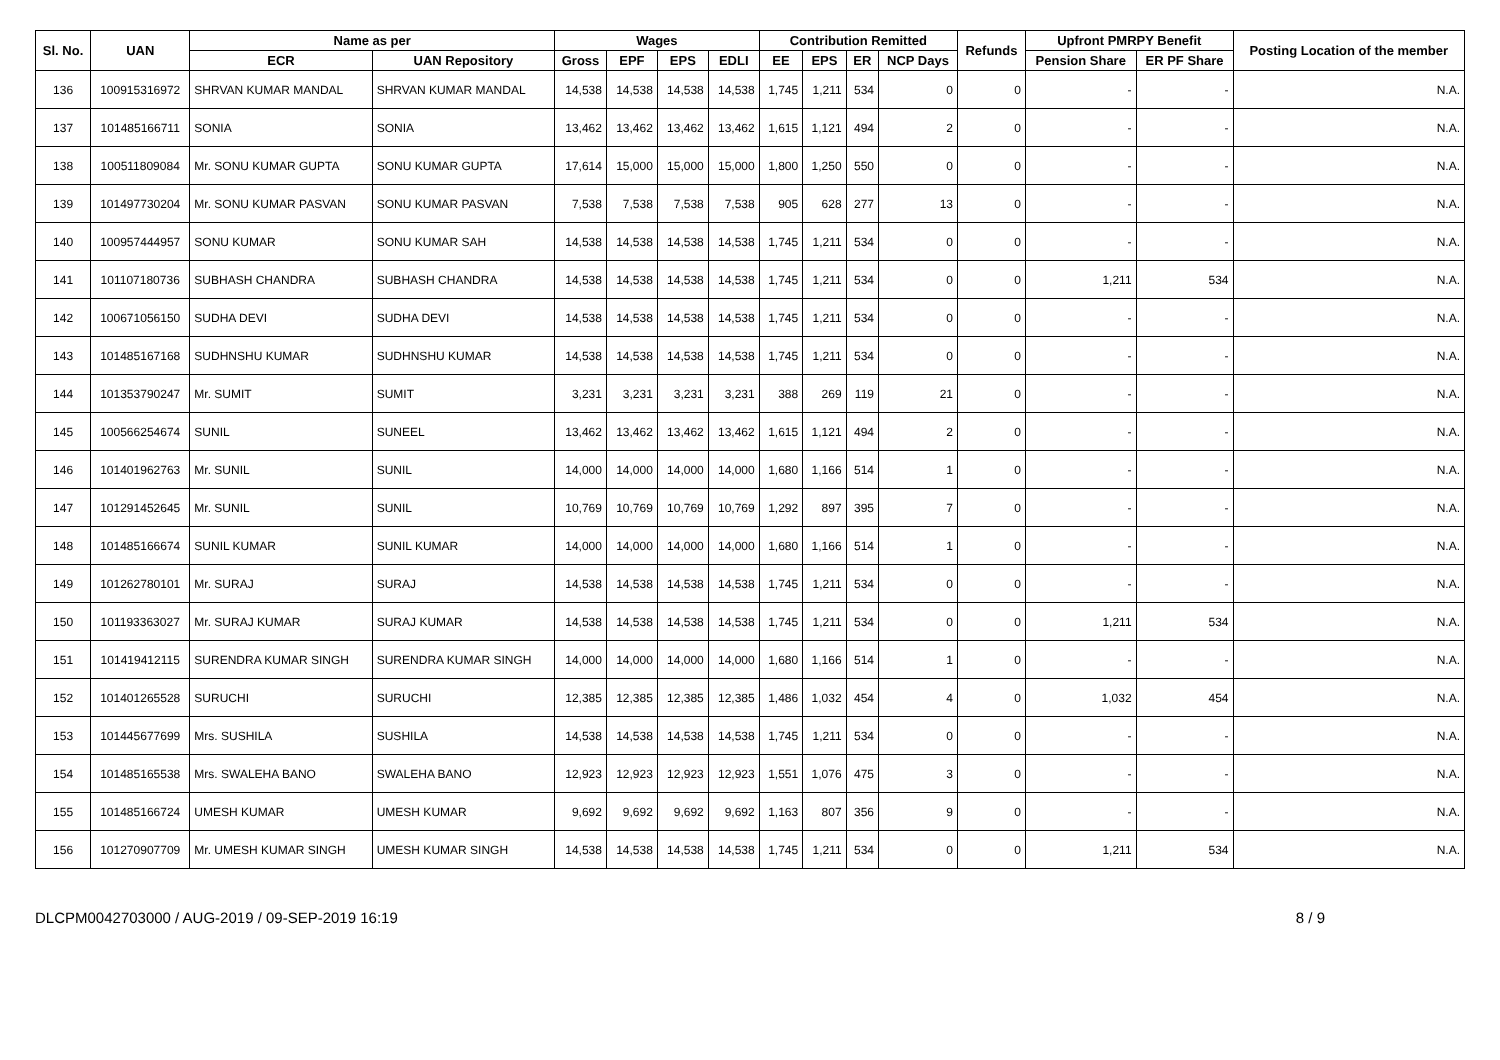| Sl. No. | UAN | Name as per | | Wages | | | | Contribution Remitted | | | | Refunds | Upfront PMRPY Benefit | | Posting Location of the member |
| --- | --- | --- | --- | --- | --- | --- | --- | --- | --- | --- | --- | --- | --- | --- | --- |
| | | ECR | UAN Repository | Gross | EPF | EPS | EDLI | EE | EPS | ER | NCP Days | | Pension Share | ER PF Share | |
| 136 | 100915316972 | SHRVAN KUMAR MANDAL | SHRVAN KUMAR MANDAL | 14,538 | 14,538 | 14,538 | 14,538 | 1,745 | 1,211 | 534 | 0 | 0 | - | - | N.A. |
| 137 | 101485166711 | SONIA | SONIA | 13,462 | 13,462 | 13,462 | 13,462 | 1,615 | 1,121 | 494 | 2 | 0 | - | - | N.A. |
| 138 | 100511809084 | Mr. SONU KUMAR GUPTA | SONU KUMAR GUPTA | 17,614 | 15,000 | 15,000 | 15,000 | 1,800 | 1,250 | 550 | 0 | 0 | - | - | N.A. |
| 139 | 101497730204 | Mr. SONU KUMAR PASVAN | SONU KUMAR PASVAN | 7,538 | 7,538 | 7,538 | 7,538 | 905 | 628 | 277 | 13 | 0 | - | - | N.A. |
| 140 | 100957444957 | SONU KUMAR | SONU KUMAR SAH | 14,538 | 14,538 | 14,538 | 14,538 | 1,745 | 1,211 | 534 | 0 | 0 | - | - | N.A. |
| 141 | 101107180736 | SUBHASH CHANDRA | SUBHASH CHANDRA | 14,538 | 14,538 | 14,538 | 14,538 | 1,745 | 1,211 | 534 | 0 | 0 | 1,211 | 534 | N.A. |
| 142 | 100671056150 | SUDHA DEVI | SUDHA DEVI | 14,538 | 14,538 | 14,538 | 14,538 | 1,745 | 1,211 | 534 | 0 | 0 | - | - | N.A. |
| 143 | 101485167168 | SUDHNSHU KUMAR | SUDHNSHU KUMAR | 14,538 | 14,538 | 14,538 | 14,538 | 1,745 | 1,211 | 534 | 0 | 0 | - | - | N.A. |
| 144 | 101353790247 | Mr. SUMIT | SUMIT | 3,231 | 3,231 | 3,231 | 3,231 | 388 | 269 | 119 | 21 | 0 | - | - | N.A. |
| 145 | 100566254674 | SUNIL | SUNEEL | 13,462 | 13,462 | 13,462 | 13,462 | 1,615 | 1,121 | 494 | 2 | 0 | - | - | N.A. |
| 146 | 101401962763 | Mr. SUNIL | SUNIL | 14,000 | 14,000 | 14,000 | 14,000 | 1,680 | 1,166 | 514 | 1 | 0 | - | - | N.A. |
| 147 | 101291452645 | Mr. SUNIL | SUNIL | 10,769 | 10,769 | 10,769 | 10,769 | 1,292 | 897 | 395 | 7 | 0 | - | - | N.A. |
| 148 | 101485166674 | SUNIL KUMAR | SUNIL KUMAR | 14,000 | 14,000 | 14,000 | 14,000 | 1,680 | 1,166 | 514 | 1 | 0 | - | - | N.A. |
| 149 | 101262780101 | Mr. SURAJ | SURAJ | 14,538 | 14,538 | 14,538 | 14,538 | 1,745 | 1,211 | 534 | 0 | 0 | - | - | N.A. |
| 150 | 101193363027 | Mr. SURAJ KUMAR | SURAJ KUMAR | 14,538 | 14,538 | 14,538 | 14,538 | 1,745 | 1,211 | 534 | 0 | 0 | 1,211 | 534 | N.A. |
| 151 | 101419412115 | SURENDRA KUMAR SINGH | SURENDRA KUMAR SINGH | 14,000 | 14,000 | 14,000 | 14,000 | 1,680 | 1,166 | 514 | 1 | 0 | - | - | N.A. |
| 152 | 101401265528 | SURUCHI | SURUCHI | 12,385 | 12,385 | 12,385 | 12,385 | 1,486 | 1,032 | 454 | 4 | 0 | 1,032 | 454 | N.A. |
| 153 | 101445677699 | Mrs. SUSHILA | SUSHILA | 14,538 | 14,538 | 14,538 | 14,538 | 1,745 | 1,211 | 534 | 0 | 0 | - | - | N.A. |
| 154 | 101485165538 | Mrs. SWALEHA BANO | SWALEHA BANO | 12,923 | 12,923 | 12,923 | 12,923 | 1,551 | 1,076 | 475 | 3 | 0 | - | - | N.A. |
| 155 | 101485166724 | UMESH KUMAR | UMESH KUMAR | 9,692 | 9,692 | 9,692 | 9,692 | 1,163 | 807 | 356 | 9 | 0 | - | - | N.A. |
| 156 | 101270907709 | Mr. UMESH KUMAR SINGH | UMESH KUMAR SINGH | 14,538 | 14,538 | 14,538 | 14,538 | 1,745 | 1,211 | 534 | 0 | 0 | 1,211 | 534 | N.A. |
DLCPM0042703000 / AUG-2019 / 09-SEP-2019 16:19 8 / 9